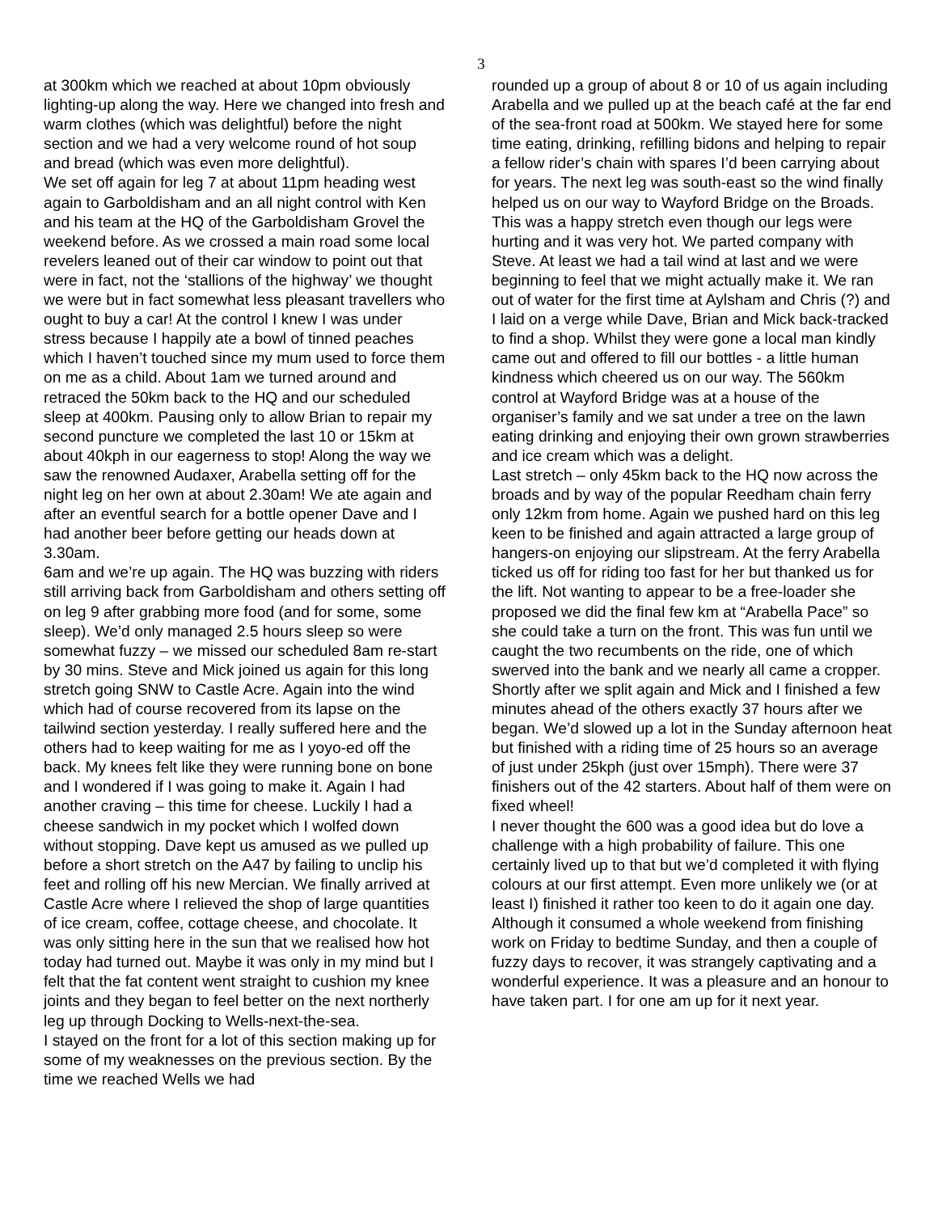3
at 300km which we reached at about 10pm obviously lighting-up along the way. Here we changed into fresh and warm clothes (which was delightful) before the night section and we had a very welcome round of hot soup and bread (which was even more delightful).
We set off again for leg 7 at about 11pm heading west again to Garboldisham and an all night control with Ken and his team at the HQ of the Garboldisham Grovel the weekend before. As we crossed a main road some local revelers leaned out of their car window to point out that were in fact, not the ‘stallions of the highway’ we thought we were but in fact somewhat less pleasant travellers who ought to buy a car! At the control I knew I was under stress because I happily ate a bowl of tinned peaches which I haven’t touched since my mum used to force them on me as a child. About 1am we turned around and retraced the 50km back to the HQ and our scheduled sleep at 400km. Pausing only to allow Brian to repair my second puncture we completed the last 10 or 15km at about 40kph in our eagerness to stop! Along the way we saw the renowned Audaxer, Arabella setting off for the night leg on her own at about 2.30am! We ate again and after an eventful search for a bottle opener Dave and I had another beer before getting our heads down at 3.30am.
6am and we’re up again. The HQ was buzzing with riders still arriving back from Garboldisham and others setting off on leg 9 after grabbing more food (and for some, some sleep). We’d only managed 2.5 hours sleep so were somewhat fuzzy – we missed our scheduled 8am re-start by 30 mins. Steve and Mick joined us again for this long stretch going SNW to Castle Acre. Again into the wind which had of course recovered from its lapse on the tailwind section yesterday. I really suffered here and the others had to keep waiting for me as I yoyo-ed off the back. My knees felt like they were running bone on bone and I wondered if I was going to make it. Again I had another craving – this time for cheese. Luckily I had a cheese sandwich in my pocket which I wolfed down without stopping. Dave kept us amused as we pulled up before a short stretch on the A47 by failing to unclip his feet and rolling off his new Mercian. We finally arrived at Castle Acre where I relieved the shop of large quantities of ice cream, coffee, cottage cheese, and chocolate. It was only sitting here in the sun that we realised how hot today had turned out. Maybe it was only in my mind but I felt that the fat content went straight to cushion my knee joints and they began to feel better on the next northerly leg up through Docking to Wells-next-the-sea.
I stayed on the front for a lot of this section making up for some of my weaknesses on the previous section. By the time we reached Wells we had
rounded up a group of about 8 or 10 of us again including Arabella and we pulled up at the beach café at the far end of the sea-front road at 500km. We stayed here for some time eating, drinking, refilling bidons and helping to repair a fellow rider’s chain with spares I’d been carrying about for years. The next leg was south-east so the wind finally helped us on our way to Wayford Bridge on the Broads. This was a happy stretch even though our legs were hurting and it was very hot. We parted company with Steve. At least we had a tail wind at last and we were beginning to feel that we might actually make it. We ran out of water for the first time at Aylsham and Chris (?) and I laid on a verge while Dave, Brian and Mick back-tracked to find a shop. Whilst they were gone a local man kindly came out and offered to fill our bottles - a little human kindness which cheered us on our way. The 560km control at Wayford Bridge was at a house of the organiser’s family and we sat under a tree on the lawn eating drinking and enjoying their own grown strawberries and ice cream which was a delight.
Last stretch – only 45km back to the HQ now across the broads and by way of the popular Reedham chain ferry only 12km from home. Again we pushed hard on this leg keen to be finished and again attracted a large group of hangers-on enjoying our slipstream. At the ferry Arabella ticked us off for riding too fast for her but thanked us for the lift. Not wanting to appear to be a free-loader she proposed we did the final few km at “Arabella Pace” so she could take a turn on the front. This was fun until we caught the two recumbents on the ride, one of which swerved into the bank and we nearly all came a cropper. Shortly after we split again and Mick and I finished a few minutes ahead of the others exactly 37 hours after we began. We’d slowed up a lot in the Sunday afternoon heat but finished with a riding time of 25 hours so an average of just under 25kph (just over 15mph). There were 37 finishers out of the 42 starters. About half of them were on fixed wheel!
I never thought the 600 was a good idea but do love a challenge with a high probability of failure. This one certainly lived up to that but we’d completed it with flying colours at our first attempt. Even more unlikely we (or at least I) finished it rather too keen to do it again one day. Although it consumed a whole weekend from finishing work on Friday to bedtime Sunday, and then a couple of fuzzy days to recover, it was strangely captivating and a wonderful experience. It was a pleasure and an honour to have taken part. I for one am up for it next year.